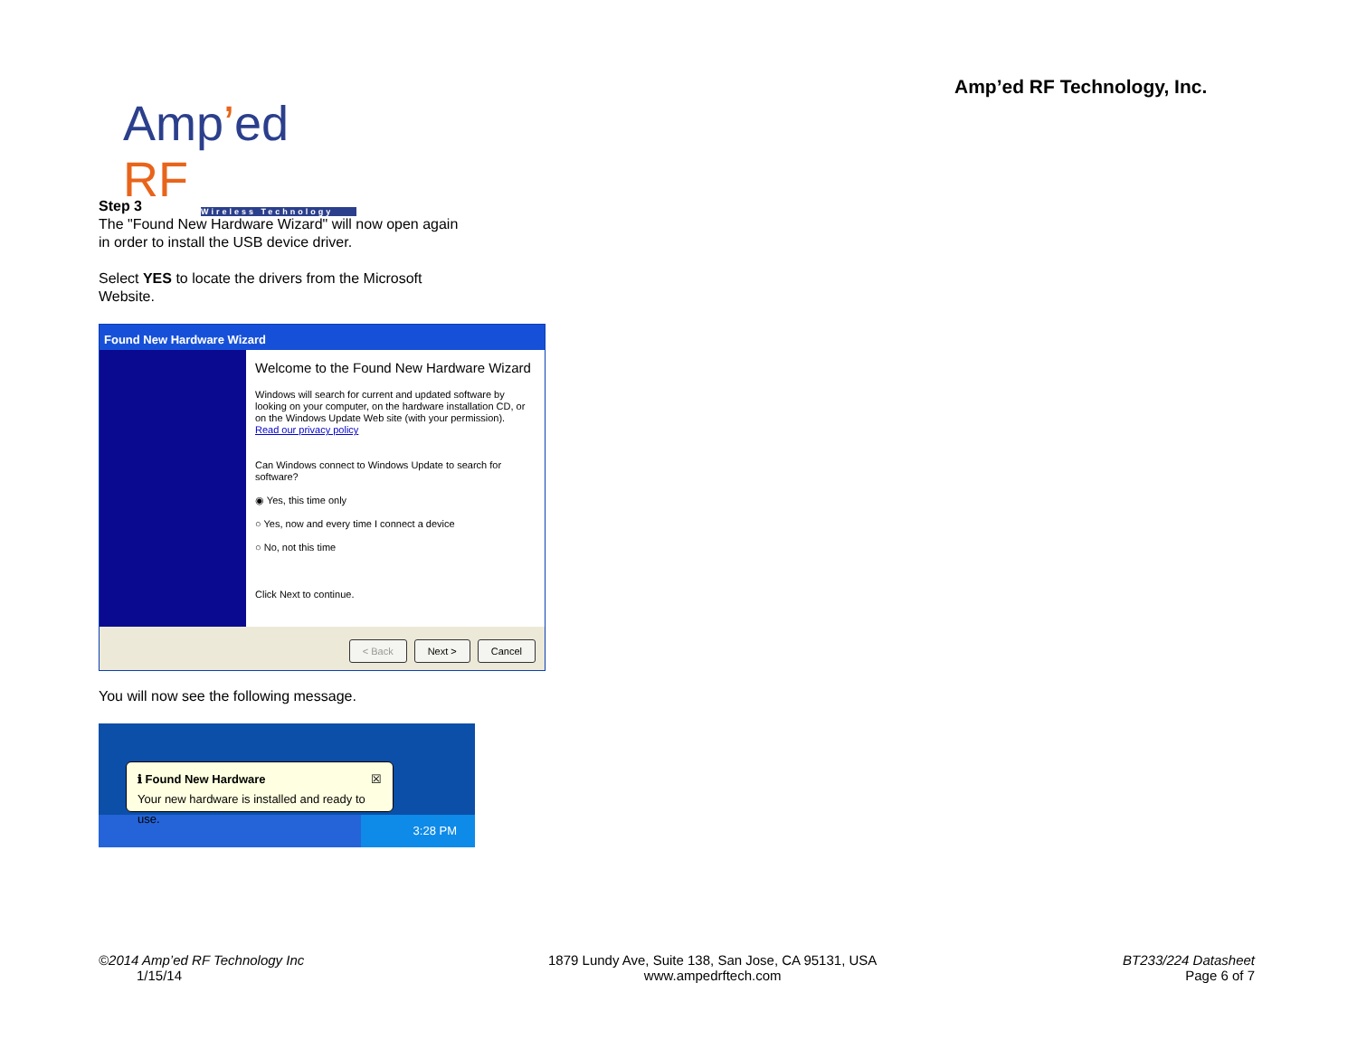Amp’ed RF Technology, Inc.
Amp’ed RF
Wireless Technology
Step 3
The "Found New Hardware Wizard" will now open again in order to install the USB device driver.
Select YES to locate the drivers from the Microsoft Website.
Found New Hardware Wizard
Welcome to the Found New Hardware Wizard
Windows will search for current and updated software by looking on your computer, on the hardware installation CD, or on the Windows Update Web site (with your permission).
Read our privacy policy
Can Windows connect to Windows Update to search for software?
◉ Yes, this time only
○ Yes, now and every time I connect a device
○ No, not this time
Click Next to continue.
< Back Next > Cancel
You will now see the following message.
3:28 PM
ℹ Found New Hardware ☒
Your new hardware is installed and ready to use.
©2014 Amp’ed RF Technology Inc
1/15/14
1879 Lundy Ave, Suite 138, San Jose, CA 95131, USA
www.ampedrftech.com
BT233/224 Datasheet
Page 6 of 7